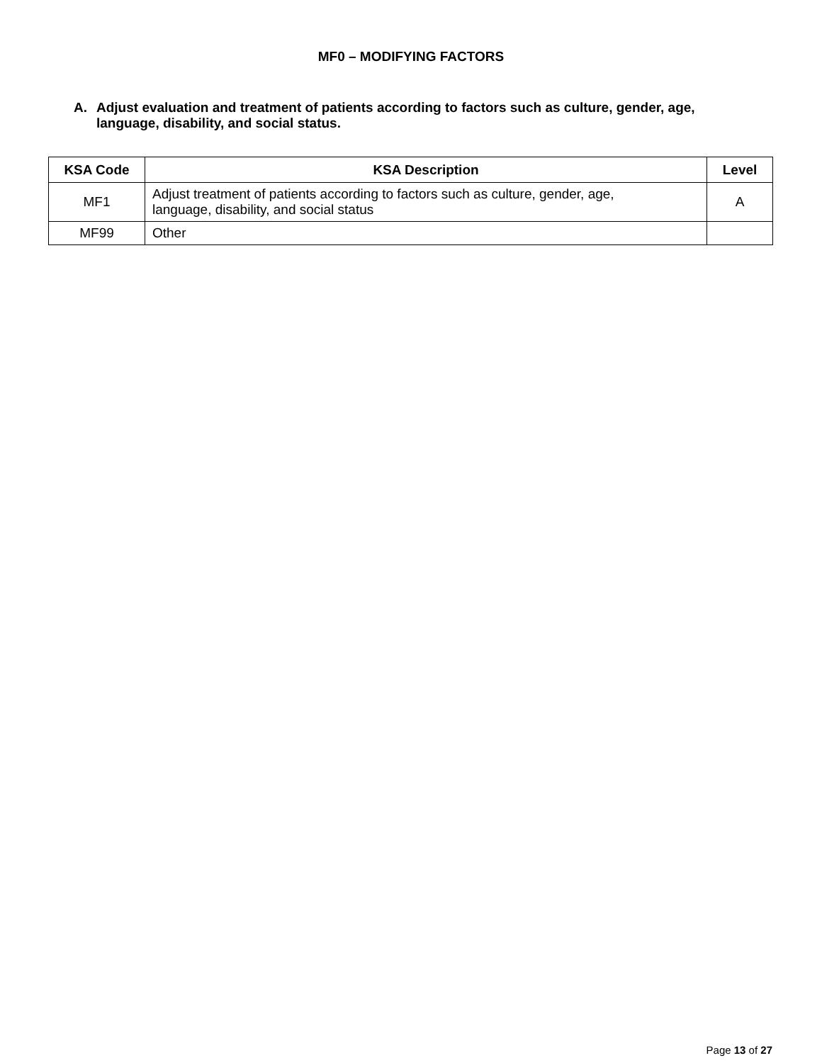MF0 – MODIFYING FACTORS
A. Adjust evaluation and treatment of patients according to factors such as culture, gender, age, language, disability, and social status.
| KSA Code | KSA Description | Level |
| --- | --- | --- |
| MF1 | Adjust treatment of patients according to factors such as culture, gender, age, language, disability, and social status | A |
| MF99 | Other | |
Page 13 of 27